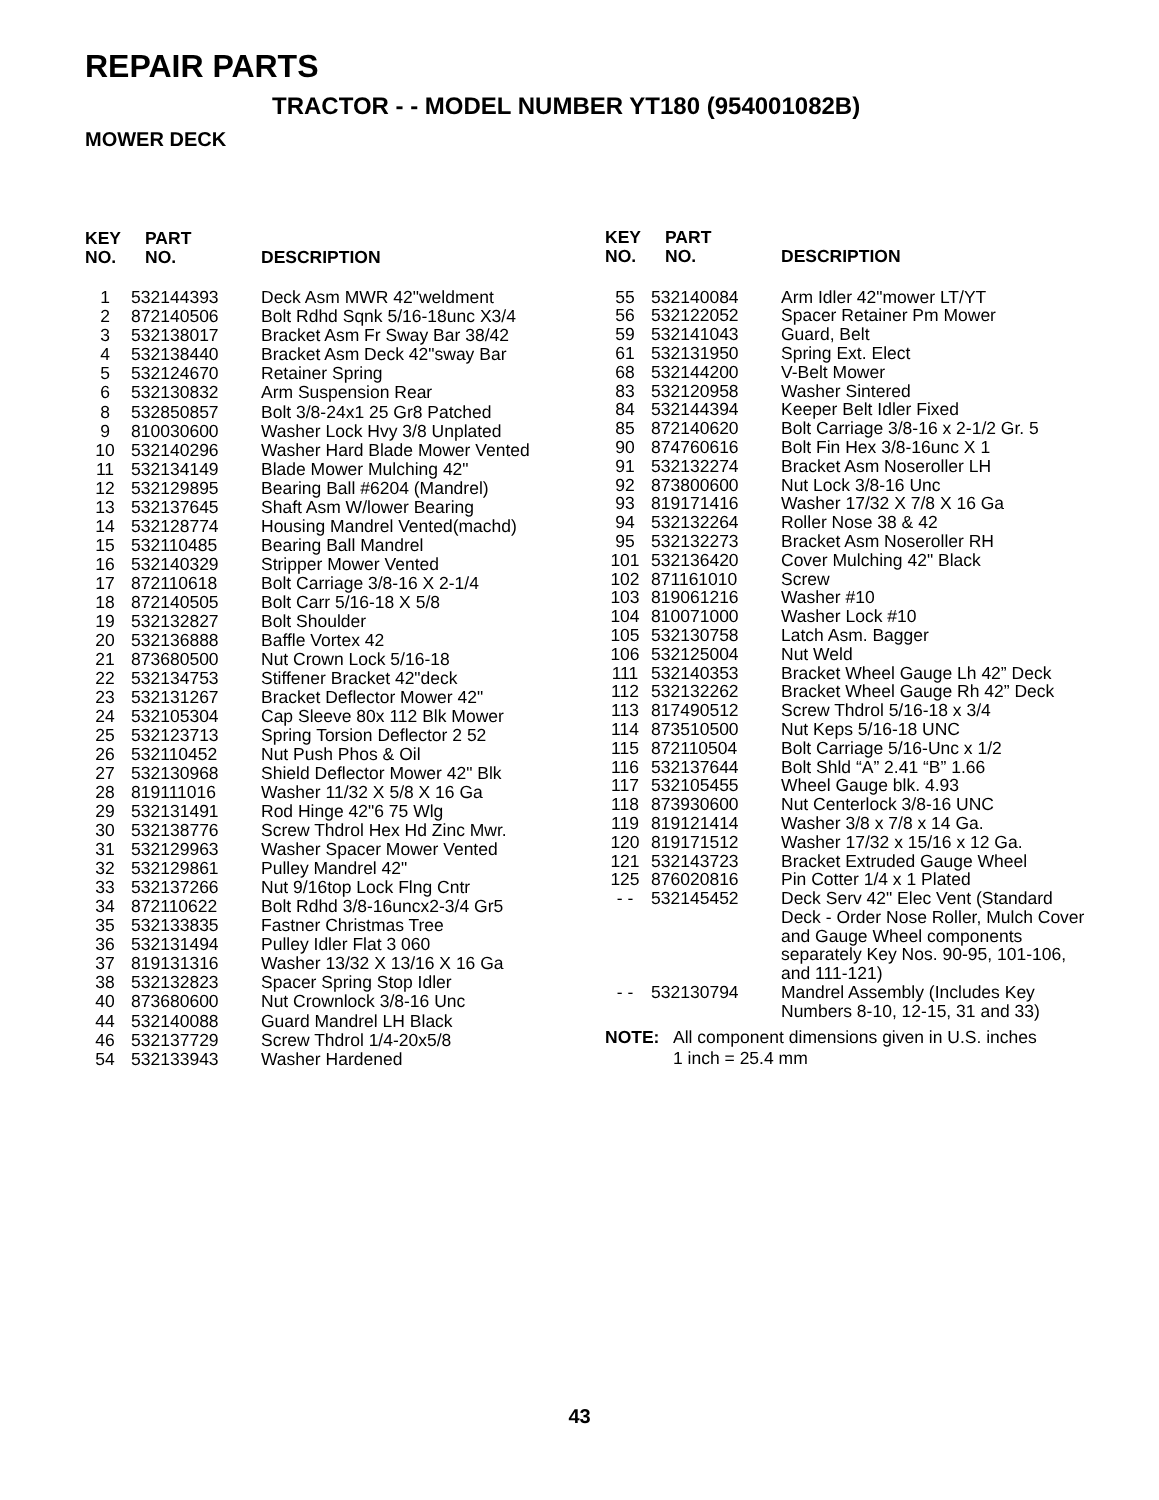REPAIR PARTS
TRACTOR - - MODEL NUMBER YT180 (954001082B)
MOWER DECK
| KEY NO. | PART NO. | DESCRIPTION |
| --- | --- | --- |
| 1 | 532144393 | Deck Asm MWR 42"weldment |
| 2 | 872140506 | Bolt Rdhd Sqnk 5/16-18unc X3/4 |
| 3 | 532138017 | Bracket Asm Fr Sway Bar 38/42 |
| 4 | 532138440 | Bracket Asm Deck 42"sway Bar |
| 5 | 532124670 | Retainer Spring |
| 6 | 532130832 | Arm Suspension Rear |
| 8 | 532850857 | Bolt 3/8-24x1 25 Gr8 Patched |
| 9 | 810030600 | Washer Lock Hvy 3/8 Unplated |
| 10 | 532140296 | Washer Hard Blade Mower Vented |
| 11 | 532134149 | Blade Mower Mulching 42" |
| 12 | 532129895 | Bearing Ball #6204 (Mandrel) |
| 13 | 532137645 | Shaft Asm W/lower Bearing |
| 14 | 532128774 | Housing Mandrel Vented(machd) |
| 15 | 532110485 | Bearing Ball Mandrel |
| 16 | 532140329 | Stripper Mower Vented |
| 17 | 872110618 | Bolt Carriage 3/8-16 X 2-1/4 |
| 18 | 872140505 | Bolt Carr 5/16-18 X 5/8 |
| 19 | 532132827 | Bolt Shoulder |
| 20 | 532136888 | Baffle Vortex 42 |
| 21 | 873680500 | Nut Crown Lock 5/16-18 |
| 22 | 532134753 | Stiffener Bracket 42"deck |
| 23 | 532131267 | Bracket Deflector Mower 42" |
| 24 | 532105304 | Cap Sleeve 80x 112 Blk Mower |
| 25 | 532123713 | Spring Torsion Deflector 2 52 |
| 26 | 532110452 | Nut Push Phos & Oil |
| 27 | 532130968 | Shield Deflector Mower 42" Blk |
| 28 | 819111016 | Washer 11/32 X 5/8 X 16 Ga |
| 29 | 532131491 | Rod Hinge 42"6 75 Wlg |
| 30 | 532138776 | Screw Thdrol Hex Hd Zinc Mwr. |
| 31 | 532129963 | Washer Spacer Mower Vented |
| 32 | 532129861 | Pulley Mandrel 42" |
| 33 | 532137266 | Nut 9/16top Lock Flng Cntr |
| 34 | 872110622 | Bolt Rdhd 3/8-16uncx2-3/4 Gr5 |
| 35 | 532133835 | Fastner Christmas Tree |
| 36 | 532131494 | Pulley Idler Flat 3 060 |
| 37 | 819131316 | Washer 13/32 X 13/16 X 16 Ga |
| 38 | 532132823 | Spacer Spring Stop Idler |
| 40 | 873680600 | Nut Crownlock 3/8-16 Unc |
| 44 | 532140088 | Guard Mandrel LH Black |
| 46 | 532137729 | Screw Thdrol 1/4-20x5/8 |
| 54 | 532133943 | Washer Hardened |
| KEY NO. | PART NO. | DESCRIPTION |
| --- | --- | --- |
| 55 | 532140084 | Arm Idler 42"mower LT/YT |
| 56 | 532122052 | Spacer Retainer Pm Mower |
| 59 | 532141043 | Guard, Belt |
| 61 | 532131950 | Spring Ext. Elect |
| 68 | 532144200 | V-Belt Mower |
| 83 | 532120958 | Washer Sintered |
| 84 | 532144394 | Keeper Belt Idler Fixed |
| 85 | 872140620 | Bolt Carriage 3/8-16 x 2-1/2 Gr. 5 |
| 90 | 874760616 | Bolt Fin Hex 3/8-16unc X 1 |
| 91 | 532132274 | Bracket Asm Noseroller LH |
| 92 | 873800600 | Nut Lock 3/8-16 Unc |
| 93 | 819171416 | Washer 17/32 X 7/8 X 16 Ga |
| 94 | 532132264 | Roller Nose 38 & 42 |
| 95 | 532132273 | Bracket Asm Noseroller RH |
| 101 | 532136420 | Cover Mulching 42" Black |
| 102 | 871161010 | Screw |
| 103 | 819061216 | Washer #10 |
| 104 | 810071000 | Washer Lock #10 |
| 105 | 532130758 | Latch Asm. Bagger |
| 106 | 532125004 | Nut Weld |
| 111 | 532140353 | Bracket Wheel Gauge Lh 42” Deck |
| 112 | 532132262 | Bracket Wheel Gauge Rh 42” Deck |
| 113 | 817490512 | Screw Thdrol 5/16-18 x 3/4 |
| 114 | 873510500 | Nut Keps 5/16-18 UNC |
| 115 | 872110504 | Bolt Carriage 5/16-Unc x 1/2 |
| 116 | 532137644 | Bolt Shld “A” 2.41 “B” 1.66 |
| 117 | 532105455 | Wheel Gauge blk. 4.93 |
| 118 | 873930600 | Nut Centerlock 3/8-16 UNC |
| 119 | 819121414 | Washer 3/8 x 7/8 x 14 Ga. |
| 120 | 819171512 | Washer 17/32 x 15/16 x 12 Ga. |
| 121 | 532143723 | Bracket Extruded Gauge Wheel |
| 125 | 876020816 | Pin Cotter 1/4 x 1 Plated |
| - - | 532145452 | Deck Serv 42" Elec Vent (Standard Deck - Order Nose Roller, Mulch Cover and Gauge Wheel components separately Key Nos. 90-95, 101-106, and 111-121) |
| - - | 532130794 | Mandrel Assembly (Includes Key Numbers 8-10, 12-15, 31 and 33) |
NOTE: All component dimensions given in U.S. inches
1 inch = 25.4 mm
43